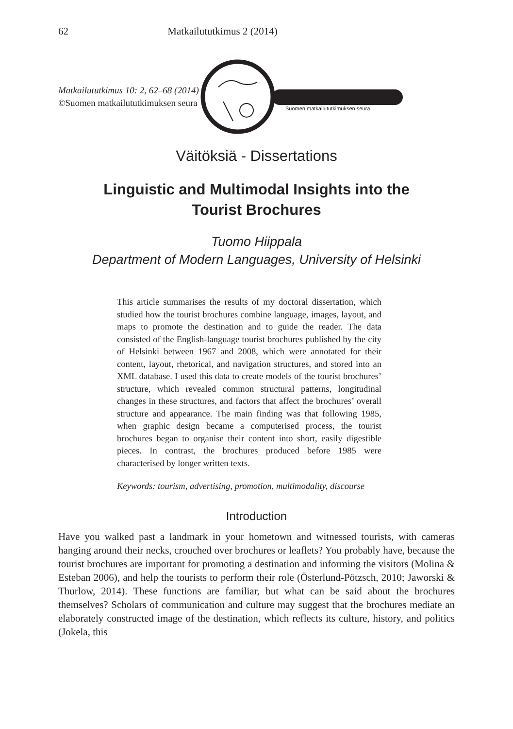62 Matkailututkimus 2 (2014)
Matkailututkimus 10: 2, 62–68 (2014)
©Suomen matkailututkimuksen seura
Suomen matkailututkimuksen seura
Väitöksiä - Dissertations
Linguistic and Multimodal Insights into the
Tourist Brochures
Tuomo Hiippala
Department of Modern Languages, University of Helsinki
This article summarises the results of my doctoral dissertation, which studied how the tourist brochures combine language, images, layout, and maps to promote the destination and to guide the reader. The data consisted of the English-language tourist brochures published by the city of Helsinki between 1967 and 2008, which were annotated for their content, layout, rhetorical, and navigation structures, and stored into an XML database. I used this data to create models of the tourist brochures’ structure, which revealed common structural patterns, longitudinal changes in these structures, and factors that affect the brochures’ overall structure and appearance. The main finding was that following 1985, when graphic design became a computerised process, the tourist brochures began to organise their content into short, easily digestible pieces. In contrast, the brochures produced before 1985 were characterised by longer written texts.
Keywords: tourism, advertising, promotion, multimodality, discourse
Introduction
Have you walked past a landmark in your hometown and witnessed tourists, with cameras hanging around their necks, crouched over brochures or leaflets? You probably have, because the tourist brochures are important for promoting a destination and informing the visitors (Molina & Esteban 2006), and help the tourists to perform their role (Österlund-Pötzsch, 2010; Jaworski & Thurlow, 2014). These functions are familiar, but what can be said about the brochures themselves? Scholars of communication and culture may suggest that the brochures mediate an elaborately constructed image of the destination, which reflects its culture, history, and politics (Jokela, this